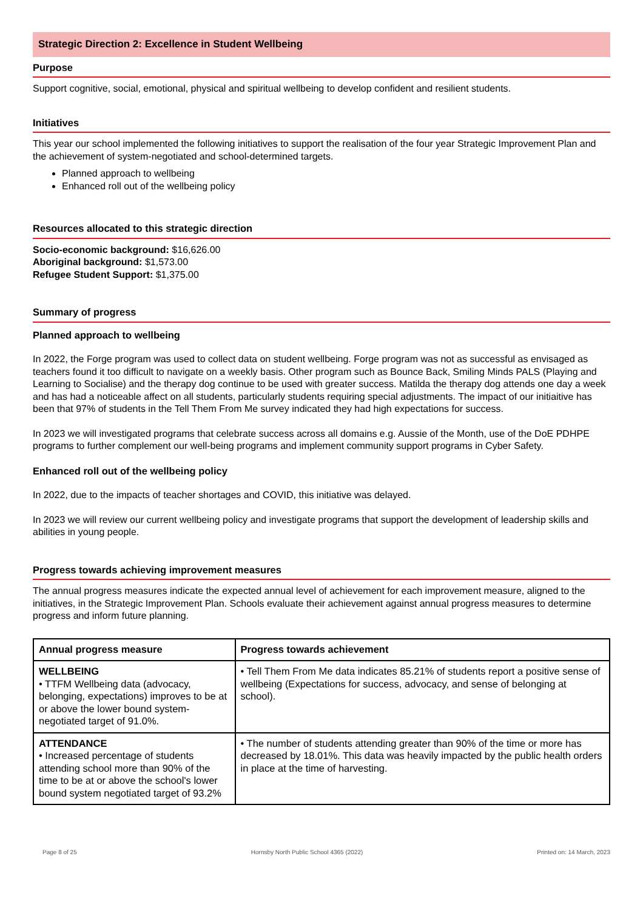Strategic Direction 2: Excellence in Student Wellbeing
Purpose
Support cognitive, social, emotional, physical and spiritual wellbeing to develop confident and resilient students.
Initiatives
This year our school implemented the following initiatives to support the realisation of the four year Strategic Improvement Plan and the achievement of system-negotiated and school-determined targets.
Planned approach to wellbeing
Enhanced roll out of the wellbeing policy
Resources allocated to this strategic direction
Socio-economic background: $16,626.00
Aboriginal background: $1,573.00
Refugee Student Support: $1,375.00
Summary of progress
Planned approach to wellbeing
In 2022, the Forge program was used to collect data on student wellbeing. Forge program was not as successful as envisaged as teachers found it too difficult to navigate on a weekly basis. Other program such as Bounce Back, Smiling Minds PALS (Playing and Learning to Socialise) and the therapy dog continue to be used with greater success. Matilda the therapy dog attends one day a week and has had a noticeable affect on all students, particularly students requiring special adjustments. The impact of our initiaitive has been that 97% of students in the Tell Them From Me survey indicated they had high expectations for success.
In 2023 we will investigated programs that celebrate success across all domains e.g. Aussie of the Month, use of the DoE PDHPE programs to further complement our well-being programs and implement community support programs in Cyber Safety.
Enhanced roll out of the wellbeing policy
In 2022, due to the impacts of teacher shortages and COVID, this initiative was delayed.
In 2023 we will review our current wellbeing policy and investigate programs that support the development of leadership skills and abilities in young people.
Progress towards achieving improvement measures
The annual progress measures indicate the expected annual level of achievement for each improvement measure, aligned to the initiatives, in the Strategic Improvement Plan. Schools evaluate their achievement against annual progress measures to determine progress and inform future planning.
| Annual progress measure | Progress towards achievement |
| --- | --- |
| WELLBEING • TTFM Wellbeing data (advocacy, belonging, expectations) improves to be at or above the lower bound system-negotiated target of 91.0%. | • Tell Them From Me data indicates 85.21% of students report a positive sense of wellbeing (Expectations for success, advocacy, and sense of belonging at school). |
| ATTENDANCE • Increased percentage of students attending school more than 90% of the time to be at or above the school's lower bound system negotiated target of 93.2% | • The number of students attending greater than 90% of the time or more has decreased by 18.01%. This data was heavily impacted by the public health orders in place at the time of harvesting. |
Page 8 of 25 Hornsby North Public School 4365 (2022) Printed on: 14 March, 2023